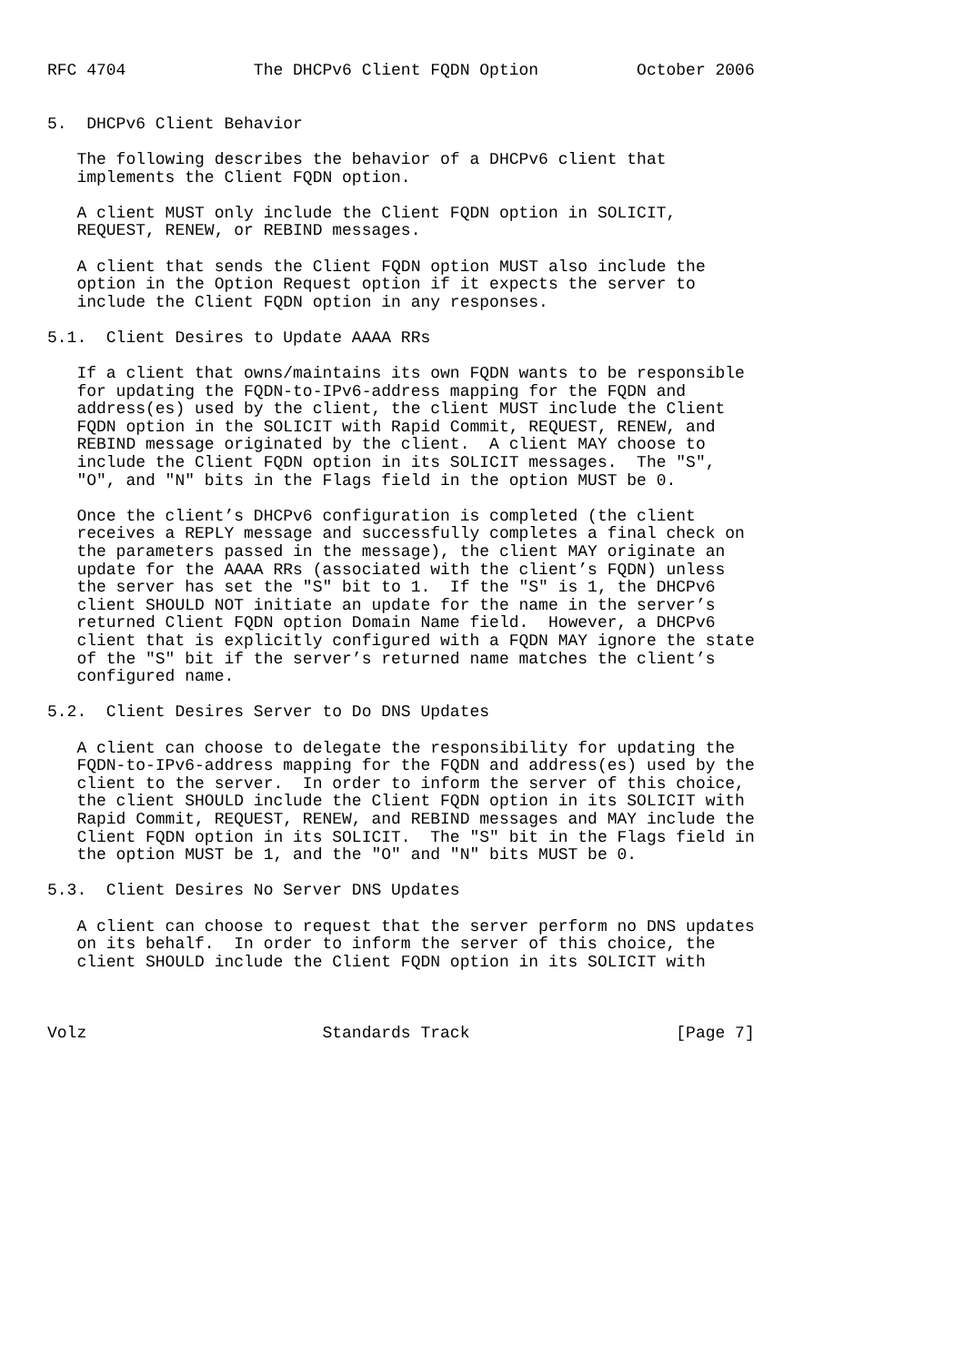RFC 4704             The DHCPv6 Client FQDN Option          October 2006


5.  DHCPv6 Client Behavior

   The following describes the behavior of a DHCPv6 client that
   implements the Client FQDN option.

   A client MUST only include the Client FQDN option in SOLICIT,
   REQUEST, RENEW, or REBIND messages.

   A client that sends the Client FQDN option MUST also include the
   option in the Option Request option if it expects the server to
   include the Client FQDN option in any responses.

5.1.  Client Desires to Update AAAA RRs

   If a client that owns/maintains its own FQDN wants to be responsible
   for updating the FQDN-to-IPv6-address mapping for the FQDN and
   address(es) used by the client, the client MUST include the Client
   FQDN option in the SOLICIT with Rapid Commit, REQUEST, RENEW, and
   REBIND message originated by the client.  A client MAY choose to
   include the Client FQDN option in its SOLICIT messages.  The "S",
   "O", and "N" bits in the Flags field in the option MUST be 0.

   Once the client’s DHCPv6 configuration is completed (the client
   receives a REPLY message and successfully completes a final check on
   the parameters passed in the message), the client MAY originate an
   update for the AAAA RRs (associated with the client’s FQDN) unless
   the server has set the "S" bit to 1.  If the "S" is 1, the DHCPv6
   client SHOULD NOT initiate an update for the name in the server’s
   returned Client FQDN option Domain Name field.  However, a DHCPv6
   client that is explicitly configured with a FQDN MAY ignore the state
   of the "S" bit if the server’s returned name matches the client’s
   configured name.

5.2.  Client Desires Server to Do DNS Updates

   A client can choose to delegate the responsibility for updating the
   FQDN-to-IPv6-address mapping for the FQDN and address(es) used by the
   client to the server.  In order to inform the server of this choice,
   the client SHOULD include the Client FQDN option in its SOLICIT with
   Rapid Commit, REQUEST, RENEW, and REBIND messages and MAY include the
   Client FQDN option in its SOLICIT.  The "S" bit in the Flags field in
   the option MUST be 1, and the "O" and "N" bits MUST be 0.

5.3.  Client Desires No Server DNS Updates

   A client can choose to request that the server perform no DNS updates
   on its behalf.  In order to inform the server of this choice, the
   client SHOULD include the Client FQDN option in its SOLICIT with



Volz                        Standards Track                     [Page 7]